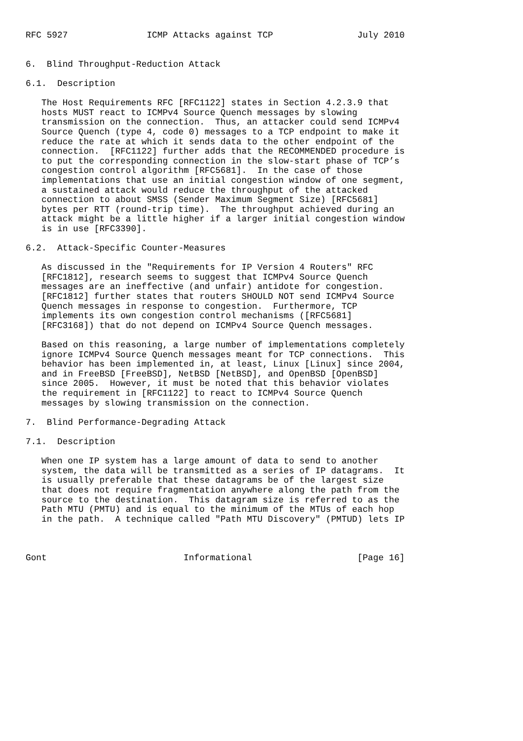RFC 5927               ICMP Attacks against TCP                July 2010


6.  Blind Throughput-Reduction Attack

6.1.  Description

   The Host Requirements RFC [RFC1122] states in Section 4.2.3.9 that
   hosts MUST react to ICMPv4 Source Quench messages by slowing
   transmission on the connection.  Thus, an attacker could send ICMPv4
   Source Quench (type 4, code 0) messages to a TCP endpoint to make it
   reduce the rate at which it sends data to the other endpoint of the
   connection.  [RFC1122] further adds that the RECOMMENDED procedure is
   to put the corresponding connection in the slow-start phase of TCP’s
   congestion control algorithm [RFC5681].  In the case of those
   implementations that use an initial congestion window of one segment,
   a sustained attack would reduce the throughput of the attacked
   connection to about SMSS (Sender Maximum Segment Size) [RFC5681]
   bytes per RTT (round-trip time).  The throughput achieved during an
   attack might be a little higher if a larger initial congestion window
   is in use [RFC3390].

6.2.  Attack-Specific Counter-Measures

   As discussed in the "Requirements for IP Version 4 Routers" RFC
   [RFC1812], research seems to suggest that ICMPv4 Source Quench
   messages are an ineffective (and unfair) antidote for congestion.
   [RFC1812] further states that routers SHOULD NOT send ICMPv4 Source
   Quench messages in response to congestion.  Furthermore, TCP
   implements its own congestion control mechanisms ([RFC5681]
   [RFC3168]) that do not depend on ICMPv4 Source Quench messages.

   Based on this reasoning, a large number of implementations completely
   ignore ICMPv4 Source Quench messages meant for TCP connections.  This
   behavior has been implemented in, at least, Linux [Linux] since 2004,
   and in FreeBSD [FreeBSD], NetBSD [NetBSD], and OpenBSD [OpenBSD]
   since 2005.  However, it must be noted that this behavior violates
   the requirement in [RFC1122] to react to ICMPv4 Source Quench
   messages by slowing transmission on the connection.

7.  Blind Performance-Degrading Attack

7.1.  Description

   When one IP system has a large amount of data to send to another
   system, the data will be transmitted as a series of IP datagrams.  It
   is usually preferable that these datagrams be of the largest size
   that does not require fragmentation anywhere along the path from the
   source to the destination.  This datagram size is referred to as the
   Path MTU (PMTU) and is equal to the minimum of the MTUs of each hop
   in the path.  A technique called "Path MTU Discovery" (PMTUD) lets IP



Gont                          Informational                    [Page 16]